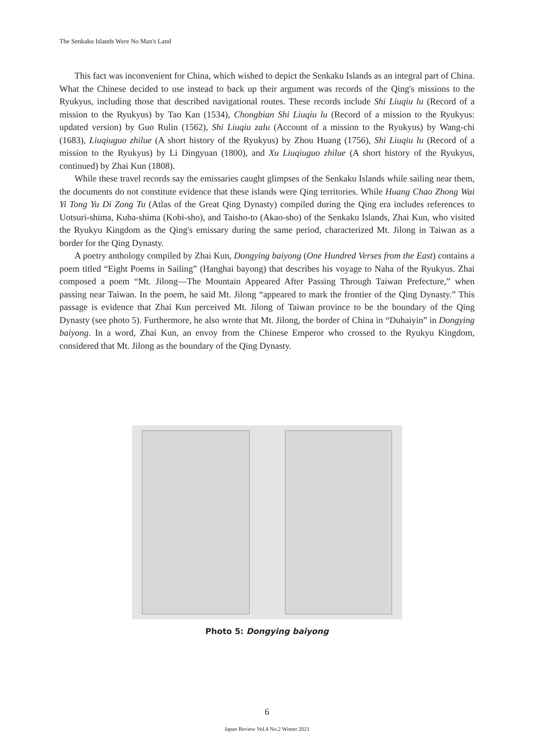The Senkaku Islands Were No Man's Land
This fact was inconvenient for China, which wished to depict the Senkaku Islands as an integral part of China. What the Chinese decided to use instead to back up their argument was records of the Qing's missions to the Ryukyus, including those that described navigational routes. These records include Shi Liuqiu lu (Record of a mission to the Ryukyus) by Tao Kan (1534), Chongbian Shi Liuqiu lu (Record of a mission to the Ryukyus: updated version) by Guo Rulin (1562), Shi Liuqiu zalu (Account of a mission to the Ryukyus) by Wang-chi (1683), Liuqiuguo zhilue (A short history of the Ryukyus) by Zhou Huang (1756), Shi Liuqiu lu (Record of a mission to the Ryukyus) by Li Dingyuan (1800), and Xu Liuqiuguo zhilue (A short history of the Ryukyus, continued) by Zhai Kun (1808).
While these travel records say the emissaries caught glimpses of the Senkaku Islands while sailing near them, the documents do not constitute evidence that these islands were Qing territories. While Huang Chao Zhong Wai Yi Tong Yu Di Zong Tu (Atlas of the Great Qing Dynasty) compiled during the Qing era includes references to Uotsuri-shima, Kuba-shima (Kobi-sho), and Taisho-to (Akao-sho) of the Senkaku Islands, Zhai Kun, who visited the Ryukyu Kingdom as the Qing's emissary during the same period, characterized Mt. Jilong in Taiwan as a border for the Qing Dynasty.
A poetry anthology compiled by Zhai Kun, Dongying baiyong (One Hundred Verses from the East) contains a poem titled “Eight Poems in Sailing” (Hanghai bayong) that describes his voyage to Naha of the Ryukyus. Zhai composed a poem “Mt. Jilong—The Mountain Appeared After Passing Through Taiwan Prefecture,” when passing near Taiwan. In the poem, he said Mt. Jilong “appeared to mark the frontier of the Qing Dynasty.” This passage is evidence that Zhai Kun perceived Mt. Jilong of Taiwan province to be the boundary of the Qing Dynasty (see photo 5). Furthermore, he also wrote that Mt. Jilong, the border of China in “Duhaiyin” in Dongying baiyong. In a word, Zhai Kun, an envoy from the Chinese Emperor who crossed to the Ryukyu Kingdom, considered that Mt. Jilong as the boundary of the Qing Dynasty.
Photo 5: Dongying baiyong
6
Japan Review Vol.4 No.2 Winter 2021